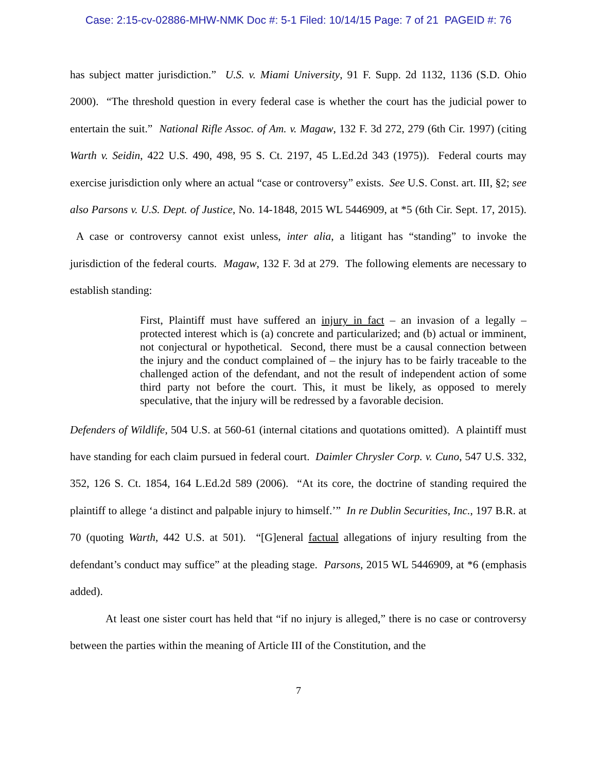Case: 2:15-cv-02886-MHW-NMK Doc #: 5-1 Filed: 10/14/15 Page: 7 of 21 PAGEID #: 76
has subject matter jurisdiction.” U.S. v. Miami University, 91 F. Supp. 2d 1132, 1136 (S.D. Ohio 2000). “The threshold question in every federal case is whether the court has the judicial power to entertain the suit.” National Rifle Assoc. of Am. v. Magaw, 132 F. 3d 272, 279 (6th Cir. 1997) (citing Warth v. Seidin, 422 U.S. 490, 498, 95 S. Ct. 2197, 45 L.Ed.2d 343 (1975)). Federal courts may exercise jurisdiction only where an actual “case or controversy” exists. See U.S. Const. art. III, §2; see also Parsons v. U.S. Dept. of Justice, No. 14-1848, 2015 WL 5446909, at *5 (6th Cir. Sept. 17, 2015). A case or controversy cannot exist unless, inter alia, a litigant has “standing” to invoke the jurisdiction of the federal courts. Magaw, 132 F. 3d at 279. The following elements are necessary to establish standing:
First, Plaintiff must have suffered an injury in fact – an invasion of a legally – protected interest which is (a) concrete and particularized; and (b) actual or imminent, not conjectural or hypothetical. Second, there must be a causal connection between the injury and the conduct complained of – the injury has to be fairly traceable to the challenged action of the defendant, and not the result of independent action of some third party not before the court. This, it must be likely, as opposed to merely speculative, that the injury will be redressed by a favorable decision.
Defenders of Wildlife, 504 U.S. at 560-61 (internal citations and quotations omitted). A plaintiff must have standing for each claim pursued in federal court. Daimler Chrysler Corp. v. Cuno, 547 U.S. 332, 352, 126 S. Ct. 1854, 164 L.Ed.2d 589 (2006). “At its core, the doctrine of standing required the plaintiff to allege ‘a distinct and palpable injury to himself.’” In re Dublin Securities, Inc., 197 B.R. at 70 (quoting Warth, 442 U.S. at 501). “[G]eneral factual allegations of injury resulting from the defendant’s conduct may suffice” at the pleading stage. Parsons, 2015 WL 5446909, at *6 (emphasis added).
At least one sister court has held that “if no injury is alleged,” there is no case or controversy between the parties within the meaning of Article III of the Constitution, and the
7